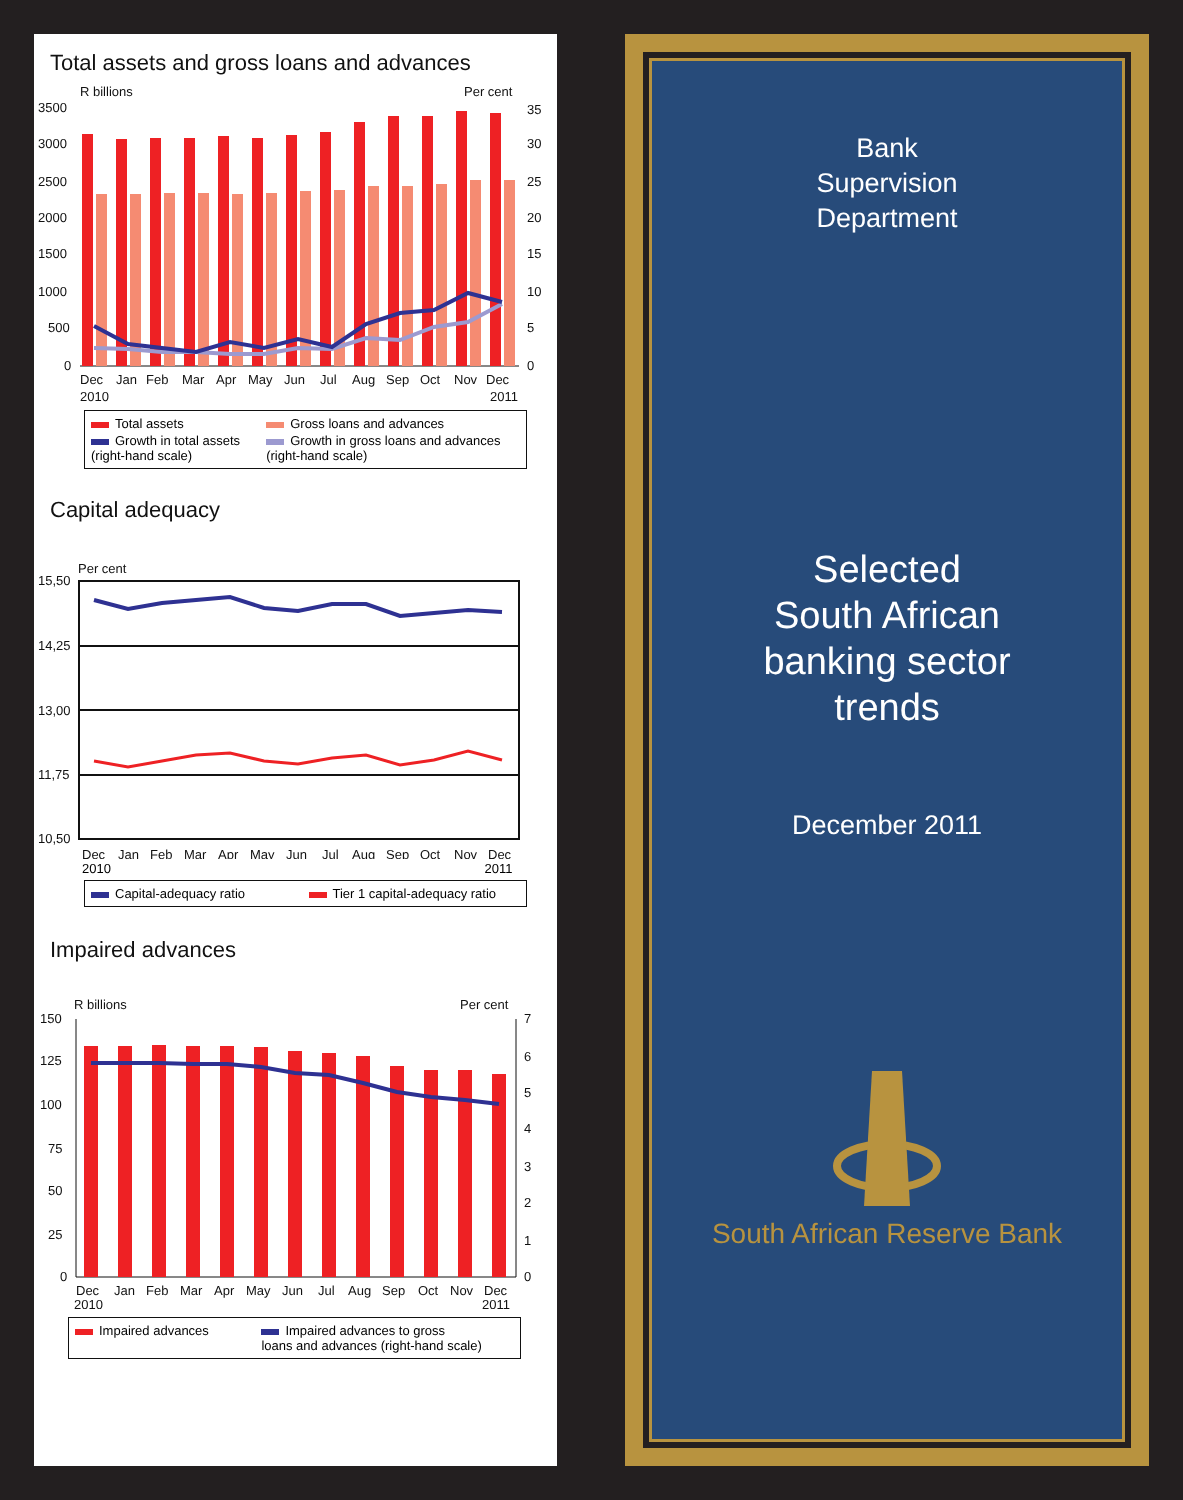Total assets and gross loans and advances
R billions
Per cent
3500
3000
2500
2000
1500
1000
500
0
35
30
25
20
15
10
5
0
Dec
Jan
Feb
Mar
Apr
May
Jun
Jul
Aug
Sep
Oct
Nov
Dec
2010
2011
Total assets
Gross loans and advances
Growth in total assets
(right-hand scale)
Growth in gross loans and advances
(right-hand scale)
Capital adequacy
Per cent
15,50
14,25
13,00
11,75
10,50
Dec
Jan
Feb
Mar
Apr
May
Jun
Jul
Aug
Sep
Oct
Nov
Dec
2010 2011
Capital-adequacy ratio
Tier 1 capital-adequacy ratio
Impaired advances
R billions
Per cent
150
125
100
75
50
25
0
7
6
5
4
3
2
1
0
Dec
Jan
Feb
Mar
Apr
May
Jun
Jul
Aug
Sep
Oct
Nov
Dec
2010
2011
Impaired advances
Impaired advances to gross
loans and advances (right-hand scale)
Bank
Supervision
Department
Selected
South African
banking sector
trends
December 2011
South African Reserve Bank